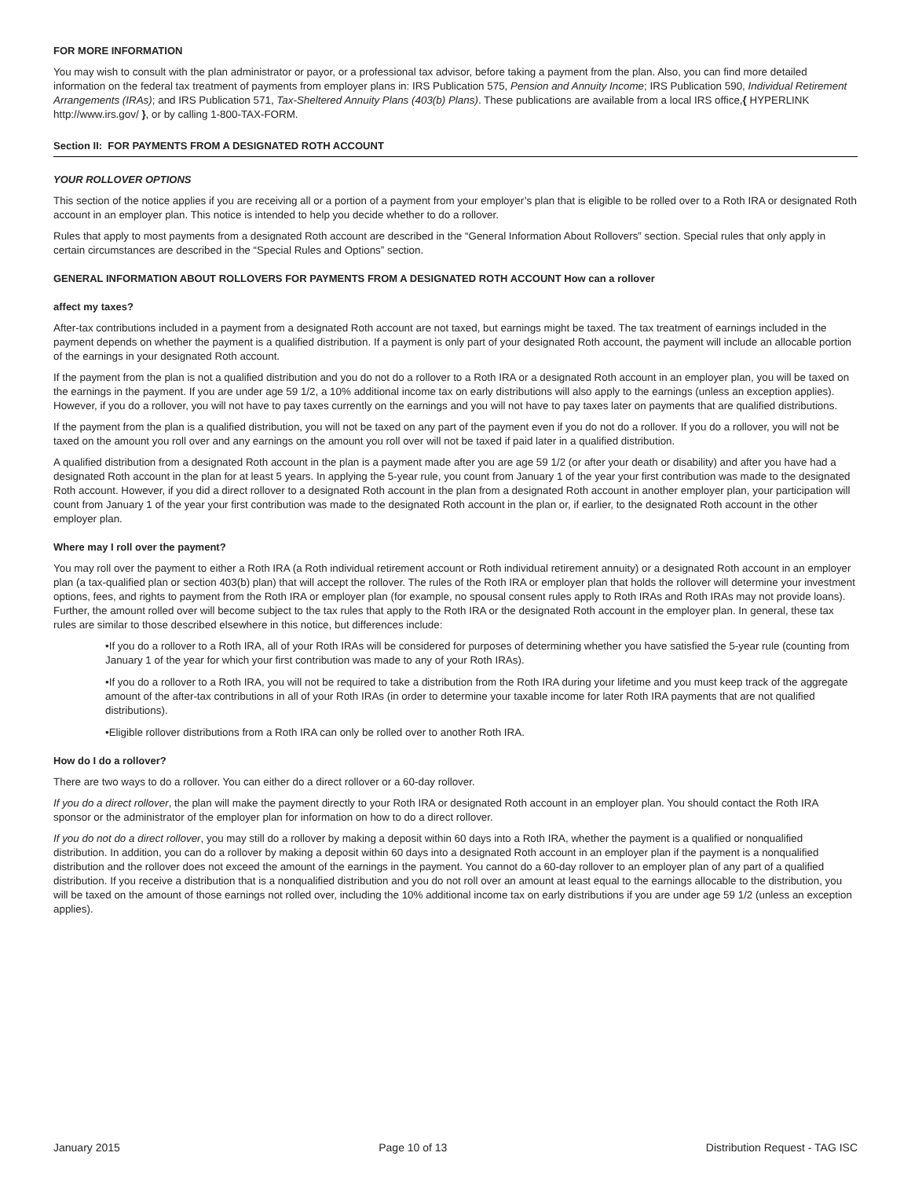FOR MORE INFORMATION
You may wish to consult with the plan administrator or payor, or a professional tax advisor, before taking a payment from the plan. Also, you can find more detailed information on the federal tax treatment of payments from employer plans in: IRS Publication 575, Pension and Annuity Income; IRS Publication 590, Individual Retirement Arrangements (IRAs); and IRS Publication 571, Tax-Sheltered Annuity Plans (403(b) Plans). These publications are available from a local IRS office,{ HYPERLINK http://www.irs.gov/ }, or by calling 1-800-TAX-FORM.
Section II: FOR PAYMENTS FROM A DESIGNATED ROTH ACCOUNT
YOUR ROLLOVER OPTIONS
This section of the notice applies if you are receiving all or a portion of a payment from your employer’s plan that is eligible to be rolled over to a Roth IRA or designated Roth account in an employer plan. This notice is intended to help you decide whether to do a rollover.
Rules that apply to most payments from a designated Roth account are described in the “General Information About Rollovers” section. Special rules that only apply in certain circumstances are described in the “Special Rules and Options” section.
GENERAL INFORMATION ABOUT ROLLOVERS FOR PAYMENTS FROM A DESIGNATED ROTH ACCOUNT How can a rollover
affect my taxes?
After-tax contributions included in a payment from a designated Roth account are not taxed, but earnings might be taxed. The tax treatment of earnings included in the payment depends on whether the payment is a qualified distribution. If a payment is only part of your designated Roth account, the payment will include an allocable portion of the earnings in your designated Roth account.
If the payment from the plan is not a qualified distribution and you do not do a rollover to a Roth IRA or a designated Roth account in an employer plan, you will be taxed on the earnings in the payment. If you are under age 59 1/2, a 10% additional income tax on early distributions will also apply to the earnings (unless an exception applies). However, if you do a rollover, you will not have to pay taxes currently on the earnings and you will not have to pay taxes later on payments that are qualified distributions.
If the payment from the plan is a qualified distribution, you will not be taxed on any part of the payment even if you do not do a rollover. If you do a rollover, you will not be taxed on the amount you roll over and any earnings on the amount you roll over will not be taxed if paid later in a qualified distribution.
A qualified distribution from a designated Roth account in the plan is a payment made after you are age 59 1/2 (or after your death or disability) and after you have had a designated Roth account in the plan for at least 5 years. In applying the 5-year rule, you count from January 1 of the year your first contribution was made to the designated Roth account. However, if you did a direct rollover to a designated Roth account in the plan from a designated Roth account in another employer plan, your participation will count from January 1 of the year your first contribution was made to the designated Roth account in the plan or, if earlier, to the designated Roth account in the other employer plan.
Where may I roll over the payment?
You may roll over the payment to either a Roth IRA (a Roth individual retirement account or Roth individual retirement annuity) or a designated Roth account in an employer plan (a tax-qualified plan or section 403(b) plan) that will accept the rollover. The rules of the Roth IRA or employer plan that holds the rollover will determine your investment options, fees, and rights to payment from the Roth IRA or employer plan (for example, no spousal consent rules apply to Roth IRAs and Roth IRAs may not provide loans). Further, the amount rolled over will become subject to the tax rules that apply to the Roth IRA or the designated Roth account in the employer plan. In general, these tax rules are similar to those described elsewhere in this notice, but differences include:
•If you do a rollover to a Roth IRA, all of your Roth IRAs will be considered for purposes of determining whether you have satisfied the 5-year rule (counting from January 1 of the year for which your first contribution was made to any of your Roth IRAs).
•If you do a rollover to a Roth IRA, you will not be required to take a distribution from the Roth IRA during your lifetime and you must keep track of the aggregate amount of the after-tax contributions in all of your Roth IRAs (in order to determine your taxable income for later Roth IRA payments that are not qualified distributions).
•Eligible rollover distributions from a Roth IRA can only be rolled over to another Roth IRA.
How do I do a rollover?
There are two ways to do a rollover. You can either do a direct rollover or a 60-day rollover.
If you do a direct rollover, the plan will make the payment directly to your Roth IRA or designated Roth account in an employer plan. You should contact the Roth IRA sponsor or the administrator of the employer plan for information on how to do a direct rollover.
If you do not do a direct rollover, you may still do a rollover by making a deposit within 60 days into a Roth IRA, whether the payment is a qualified or nonqualified distribution. In addition, you can do a rollover by making a deposit within 60 days into a designated Roth account in an employer plan if the payment is a nonqualified distribution and the rollover does not exceed the amount of the earnings in the payment. You cannot do a 60-day rollover to an employer plan of any part of a qualified distribution. If you receive a distribution that is a nonqualified distribution and you do not roll over an amount at least equal to the earnings allocable to the distribution, you will be taxed on the amount of those earnings not rolled over, including the 10% additional income tax on early distributions if you are under age 59 1/2 (unless an exception applies).
January 2015 Page 10 of 13 Distribution Request - TAG ISC